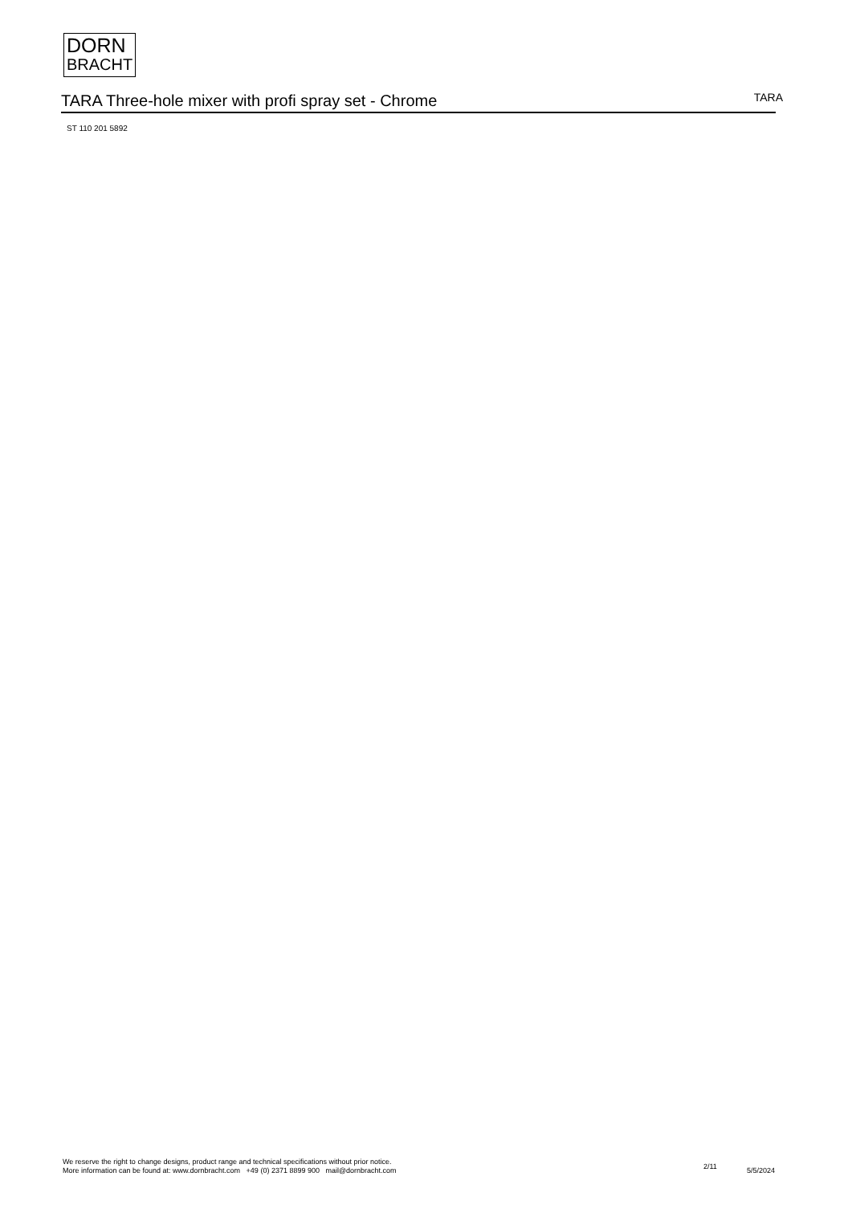DORN
BRACHT
TARA Three-hole mixer with profi spray set - Chrome
TARA
ST 110 201 5892
We reserve the right to change designs, product range and technical specifications without prior notice.
More information can be found at: www.dornbracht.com +49 (0) 2371 8899 900 mail@dornbracht.com
2/11 5/5/2024